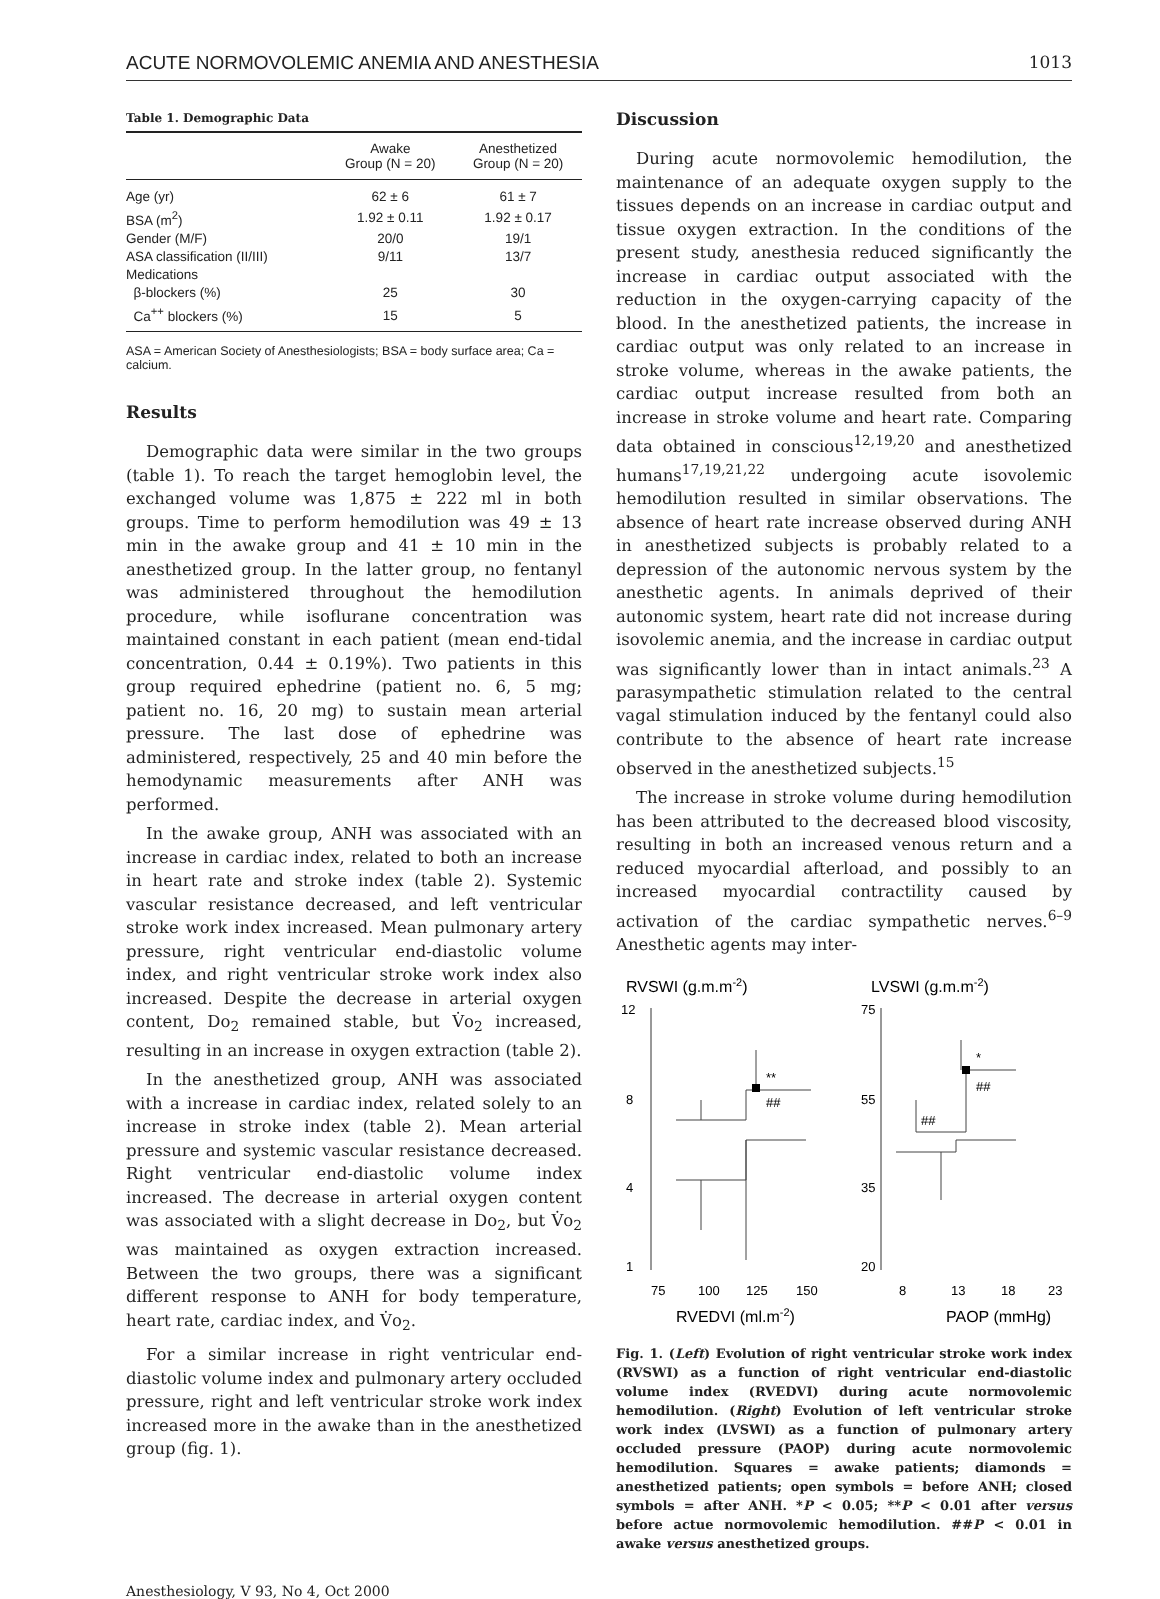ACUTE NORMOVOLEMIC ANEMIA AND ANESTHESIA 1013
Table 1. Demographic Data
| | Awake Group (N = 20) | Anesthetized Group (N = 20) |
| --- | --- | --- |
| Age (yr) | 62 ± 6 | 61 ± 7 |
| BSA (m<sup>2</sup>) | 1.92 ± 0.11 | 1.92 ± 0.17 |
| Gender (M/F) | 20/0 | 19/1 |
| ASA classification (II/III) | 9/11 | 13/7 |
| Medications | | |
| β-blockers (%) | 25 | 30 |
| Ca<sup>++</sup> blockers (%) | 15 | 5 |
ASA = American Society of Anesthesiologists; BSA = body surface area; Ca = calcium.
Results
Demographic data were similar in the two groups (table 1). To reach the target hemoglobin level, the exchanged volume was 1,875 ± 222 ml in both groups. Time to perform hemodilution was 49 ± 13 min in the awake group and 41 ± 10 min in the anesthetized group. In the latter group, no fentanyl was administered throughout the hemodilution procedure, while isoflurane concentration was maintained constant in each patient (mean end-tidal concentration, 0.44 ± 0.19%). Two patients in this group required ephedrine (patient no. 6, 5 mg; patient no. 16, 20 mg) to sustain mean arterial pressure. The last dose of ephedrine was administered, respectively, 25 and 40 min before the hemodynamic measurements after ANH was performed.
In the awake group, ANH was associated with an increase in cardiac index, related to both an increase in heart rate and stroke index (table 2). Systemic vascular resistance decreased, and left ventricular stroke work index increased. Mean pulmonary artery pressure, right ventricular end-diastolic volume index, and right ventricular stroke work index also increased. Despite the decrease in arterial oxygen content, Do<sub>2</sub> remained stable, but V̇o<sub>2</sub> increased, resulting in an increase in oxygen extraction (table 2).
In the anesthetized group, ANH was associated with a increase in cardiac index, related solely to an increase in stroke index (table 2). Mean arterial pressure and systemic vascular resistance decreased. Right ventricular end-diastolic volume index increased. The decrease in arterial oxygen content was associated with a slight decrease in Do<sub>2</sub>, but V̇o<sub>2</sub> was maintained as oxygen extraction increased. Between the two groups, there was a significant different response to ANH for body temperature, heart rate, cardiac index, and V̇o<sub>2</sub>.
For a similar increase in right ventricular end-diastolic volume index and pulmonary artery occluded pressure, right and left ventricular stroke work index increased more in the awake than in the anesthetized group (fig. 1).
Discussion
During acute normovolemic hemodilution, the maintenance of an adequate oxygen supply to the tissues depends on an increase in cardiac output and tissue oxygen extraction. In the conditions of the present study, anesthesia reduced significantly the increase in cardiac output associated with the reduction in the oxygen-carrying capacity of the blood. In the anesthetized patients, the increase in cardiac output was only related to an increase in stroke volume, whereas in the awake patients, the cardiac output increase resulted from both an increase in stroke volume and heart rate. Comparing data obtained in conscious<sup>12,19,20</sup> and anesthetized humans<sup>17,19,21,22</sup> undergoing acute isovolemic hemodilution resulted in similar observations. The absence of heart rate increase observed during ANH in anesthetized subjects is probably related to a depression of the autonomic nervous system by the anesthetic agents. In animals deprived of their autonomic system, heart rate did not increase during isovolemic anemia, and the increase in cardiac output was significantly lower than in intact animals.<sup>23</sup> A parasympathetic stimulation related to the central vagal stimulation induced by the fentanyl could also contribute to the absence of heart rate increase observed in the anesthetized subjects.<sup>15</sup>
The increase in stroke volume during hemodilution has been attributed to the decreased blood viscosity, resulting in both an increased venous return and a reduced myocardial afterload, and possibly to an increased myocardial contractility caused by activation of the cardiac sympathetic nerves.<sup>6–9</sup> Anesthetic agents may inter-
RVSWI (g.m.m-2)
LVSWI (g.m.m-2)
12
8
4
1
75
55
35
20
**
##
*
##
##
75
100
125
150
8
13
18
23
RVEDVI (ml.m-2)
PAOP (mmHg)
Fig. 1. (Left) Evolution of right ventricular stroke work index (RVSWI) as a function of right ventricular end-diastolic volume index (RVEDVI) during acute normovolemic hemodilution. (Right) Evolution of left ventricular stroke work index (LVSWI) as a function of pulmonary artery occluded pressure (PAOP) during acute normovolemic hemodilution. Squares = awake patients; diamonds = anesthetized patients; open symbols = before ANH; closed symbols = after ANH. *P < 0.05; **P < 0.01 after versus before actue normovolemic hemodilution. ##P < 0.01 in awake versus anesthetized groups.
Anesthesiology, V 93, No 4, Oct 2000